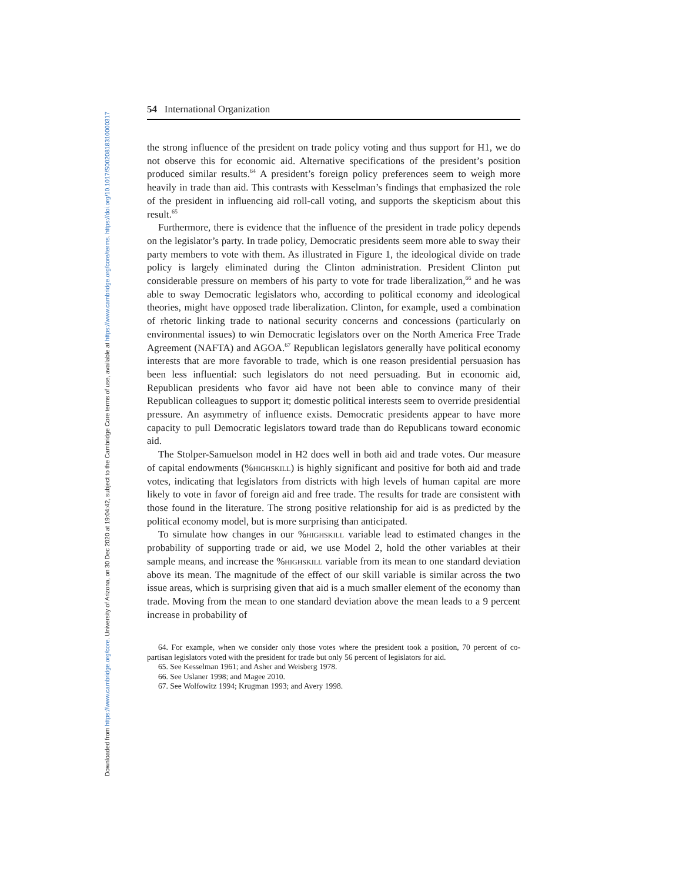Downloaded from https://www.cambridge.org/core. University of Arizona, on 30 Dec 2020 at 19:04:42, subject to the Cambridge Core terms of use, available at https://www.cambridge.org/core/terms. https://doi.org/10.1017/S0020818310000317
54 International Organization
the strong influence of the president on trade policy voting and thus support for H1, we do not observe this for economic aid. Alternative specifications of the president’s position produced similar results.<sup>64</sup> A president’s foreign policy preferences seem to weigh more heavily in trade than aid. This contrasts with Kesselman’s findings that emphasized the role of the president in influencing aid roll-call voting, and supports the skepticism about this result.<sup>65</sup>
Furthermore, there is evidence that the influence of the president in trade policy depends on the legislator’s party. In trade policy, Democratic presidents seem more able to sway their party members to vote with them. As illustrated in Figure 1, the ideological divide on trade policy is largely eliminated during the Clinton administration. President Clinton put considerable pressure on members of his party to vote for trade liberalization,<sup>66</sup> and he was able to sway Democratic legislators who, according to political economy and ideological theories, might have opposed trade liberalization. Clinton, for example, used a combination of rhetoric linking trade to national security concerns and concessions (particularly on environmental issues) to win Democratic legislators over on the North America Free Trade Agreement (NAFTA) and AGOA.<sup>67</sup> Republican legislators generally have political economy interests that are more favorable to trade, which is one reason presidential persuasion has been less influential: such legislators do not need persuading. But in economic aid, Republican presidents who favor aid have not been able to convince many of their Republican colleagues to support it; domestic political interests seem to override presidential pressure. An asymmetry of influence exists. Democratic presidents appear to have more capacity to pull Democratic legislators toward trade than do Republicans toward economic aid.
The Stolper-Samuelson model in H2 does well in both aid and trade votes. Our measure of capital endowments (%highskill) is highly significant and positive for both aid and trade votes, indicating that legislators from districts with high levels of human capital are more likely to vote in favor of foreign aid and free trade. The results for trade are consistent with those found in the literature. The strong positive relationship for aid is as predicted by the political economy model, but is more surprising than anticipated.
To simulate how changes in our %highskill variable lead to estimated changes in the probability of supporting trade or aid, we use Model 2, hold the other variables at their sample means, and increase the %highskill variable from its mean to one standard deviation above its mean. The magnitude of the effect of our skill variable is similar across the two issue areas, which is surprising given that aid is a much smaller element of the economy than trade. Moving from the mean to one standard deviation above the mean leads to a 9 percent increase in probability of
64. For example, when we consider only those votes where the president took a position, 70 percent of co-partisan legislators voted with the president for trade but only 56 percent of legislators for aid.
65. See Kesselman 1961; and Asher and Weisberg 1978.
66. See Uslaner 1998; and Magee 2010.
67. See Wolfowitz 1994; Krugman 1993; and Avery 1998.